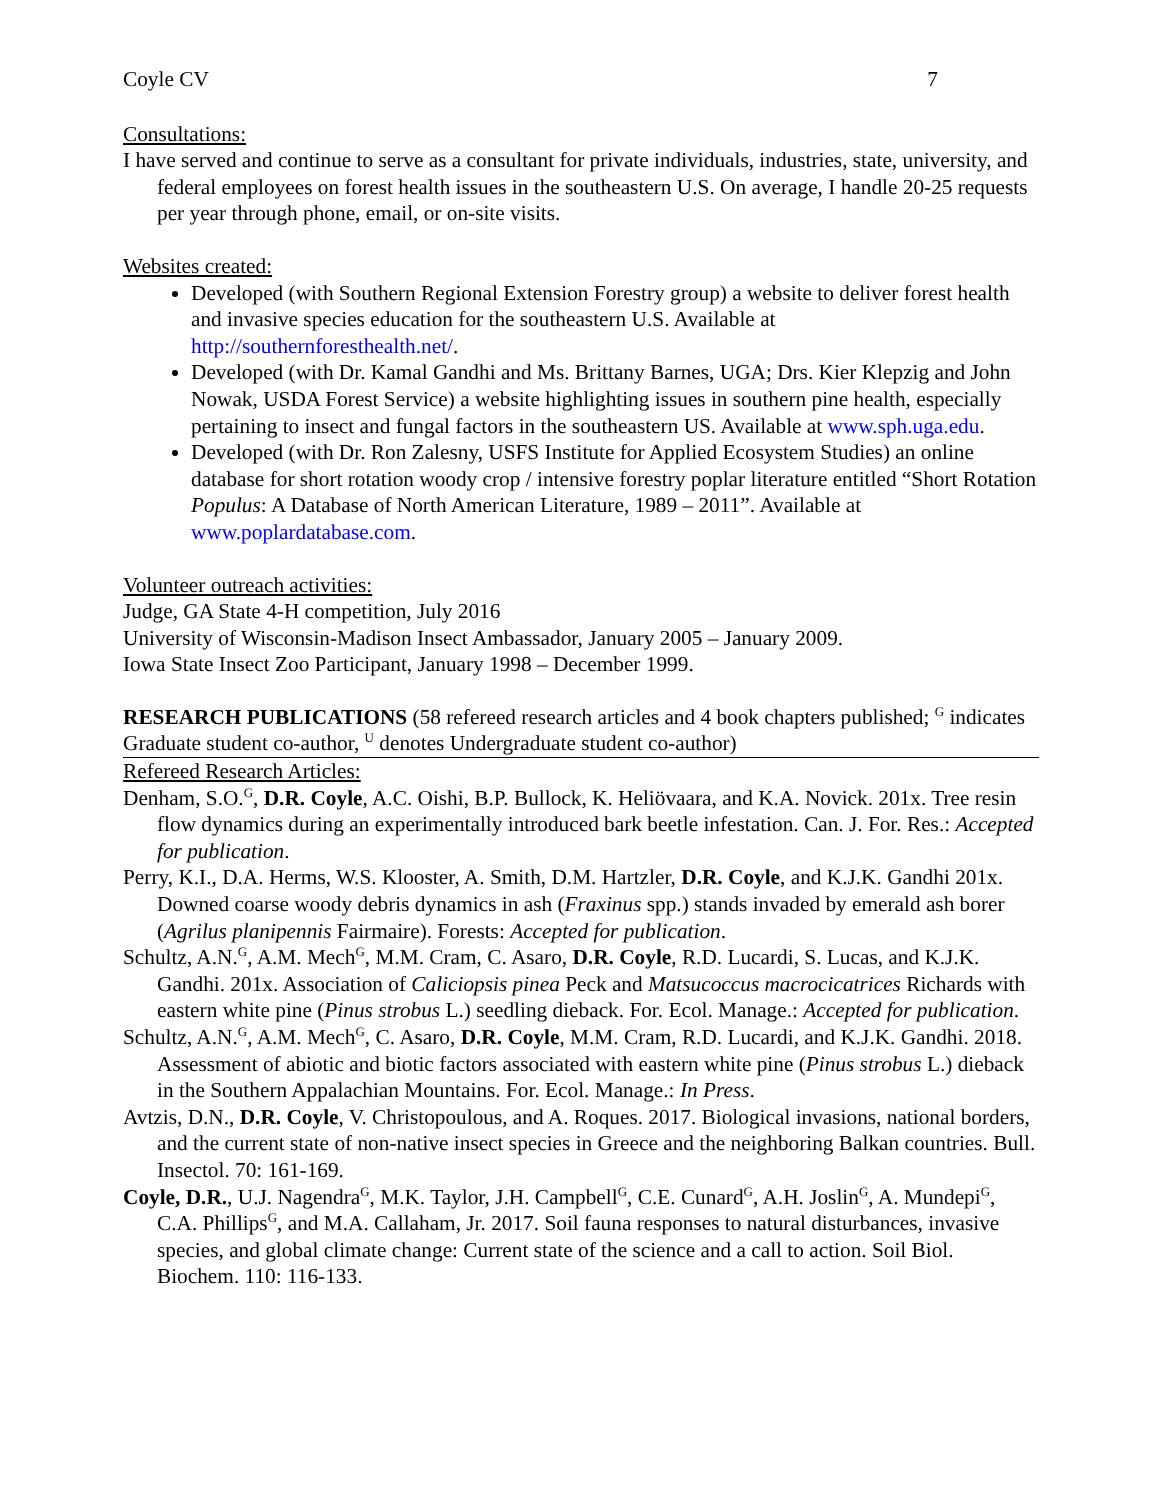Coyle CV 7
Consultations:
I have served and continue to serve as a consultant for private individuals, industries, state, university, and federal employees on forest health issues in the southeastern U.S. On average, I handle 20-25 requests per year through phone, email, or on-site visits.
Websites created:
Developed (with Southern Regional Extension Forestry group) a website to deliver forest health and invasive species education for the southeastern U.S. Available at http://southernforesthealth.net/.
Developed (with Dr. Kamal Gandhi and Ms. Brittany Barnes, UGA; Drs. Kier Klepzig and John Nowak, USDA Forest Service) a website highlighting issues in southern pine health, especially pertaining to insect and fungal factors in the southeastern US. Available at www.sph.uga.edu.
Developed (with Dr. Ron Zalesny, USFS Institute for Applied Ecosystem Studies) an online database for short rotation woody crop / intensive forestry poplar literature entitled “Short Rotation Populus: A Database of North American Literature, 1989 – 2011”. Available at www.poplardatabase.com.
Volunteer outreach activities:
Judge, GA State 4-H competition, July 2016
University of Wisconsin-Madison Insect Ambassador, January 2005 – January 2009.
Iowa State Insect Zoo Participant, January 1998 – December 1999.
RESEARCH PUBLICATIONS (58 refereed research articles and 4 book chapters published; <sup>G</sup> indicates Graduate student co-author, <sup>U</sup> denotes Undergraduate student co-author)
Refereed Research Articles:
Denham, S.O.<sup>G</sup>, D.R. Coyle, A.C. Oishi, B.P. Bullock, K. Heliövaara, and K.A. Novick. 201x. Tree resin flow dynamics during an experimentally introduced bark beetle infestation. Can. J. For. Res.: Accepted for publication.
Perry, K.I., D.A. Herms, W.S. Klooster, A. Smith, D.M. Hartzler, D.R. Coyle, and K.J.K. Gandhi 201x. Downed coarse woody debris dynamics in ash (Fraxinus spp.) stands invaded by emerald ash borer (Agrilus planipennis Fairmaire). Forests: Accepted for publication.
Schultz, A.N.<sup>G</sup>, A.M. Mech<sup>G</sup>, M.M. Cram, C. Asaro, D.R. Coyle, R.D. Lucardi, S. Lucas, and K.J.K. Gandhi. 201x. Association of Caliciopsis pinea Peck and Matsucoccus macrocicatrices Richards with eastern white pine (Pinus strobus L.) seedling dieback. For. Ecol. Manage.: Accepted for publication.
Schultz, A.N.<sup>G</sup>, A.M. Mech<sup>G</sup>, C. Asaro, D.R. Coyle, M.M. Cram, R.D. Lucardi, and K.J.K. Gandhi. 2018. Assessment of abiotic and biotic factors associated with eastern white pine (Pinus strobus L.) dieback in the Southern Appalachian Mountains. For. Ecol. Manage.: In Press.
Avtzis, D.N., D.R. Coyle, V. Christopoulous, and A. Roques. 2017. Biological invasions, national borders, and the current state of non-native insect species in Greece and the neighboring Balkan countries. Bull. Insectol. 70: 161-169.
Coyle, D.R., U.J. Nagendra<sup>G</sup>, M.K. Taylor, J.H. Campbell<sup>G</sup>, C.E. Cunard<sup>G</sup>, A.H. Joslin<sup>G</sup>, A. Mundepi<sup>G</sup>, C.A. Phillips<sup>G</sup>, and M.A. Callaham, Jr. 2017. Soil fauna responses to natural disturbances, invasive species, and global climate change: Current state of the science and a call to action. Soil Biol. Biochem. 110: 116-133.